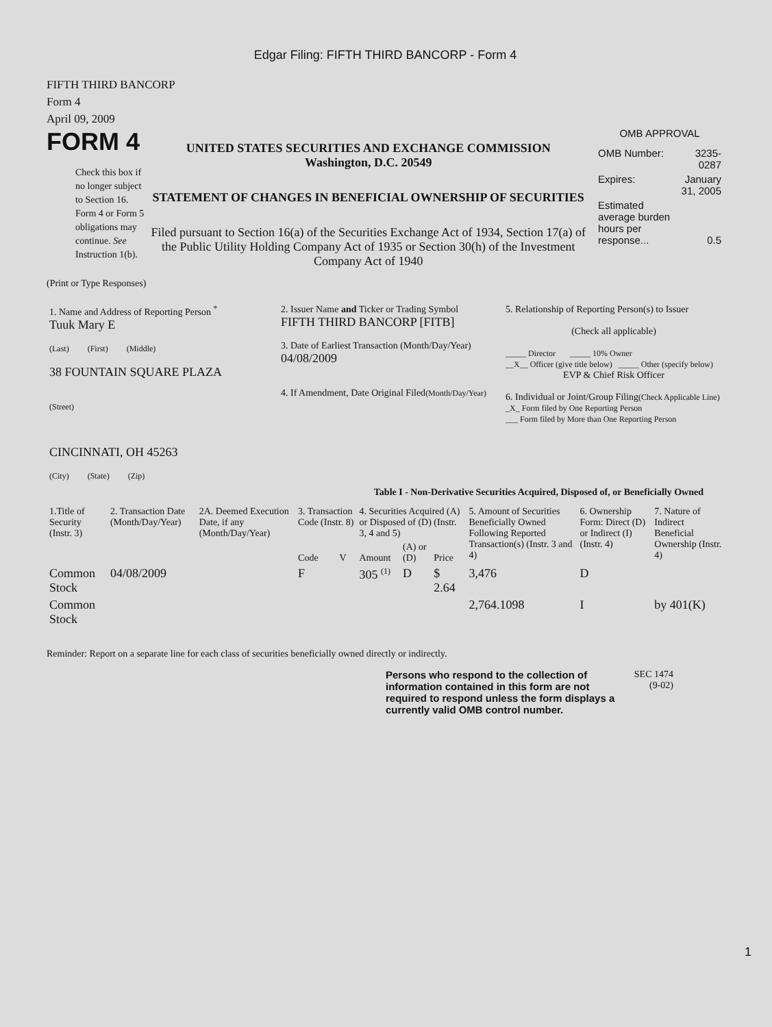Edgar Filing: FIFTH THIRD BANCORP - Form 4
FIFTH THIRD BANCORP
Form 4
April 09, 2009
FORM 4
Check this box if no longer subject to Section 16. Form 4 or Form 5 obligations may continue. See Instruction 1(b).
UNITED STATES SECURITIES AND EXCHANGE COMMISSION
Washington, D.C. 20549
STATEMENT OF CHANGES IN BENEFICIAL OWNERSHIP OF SECURITIES
Filed pursuant to Section 16(a) of the Securities Exchange Act of 1934, Section 17(a) of the Public Utility Holding Company Act of 1935 or Section 30(h) of the Investment Company Act of 1940
OMB APPROVAL
| OMB Number: | 3235-0287 |
| Expires: | January 31, 2005 |
| Estimated average burden hours per response... | 0.5 |
(Print or Type Responses)
| 1. Name and Address of Reporting Person <sup>*</sup> Tuuk Mary E (Last) (First) (Middle) 38 FOUNTAIN SQUARE PLAZA (Street) CINCINNATI, OH 45263 (City) (State) (Zip) | 2. Issuer Name and Ticker or Trading Symbol FIFTH THIRD BANCORP [FITB] 3. Date of Earliest Transaction (Month/Day/Year) 04/08/2009 4. If Amendment, Date Original Filed (Month/Day/Year) | 5. Relationship of Reporting Person(s) to Issuer (Check all applicable) _____ Director _____ 10% Owner __X__ Officer (give title below) _____ Other (specify below) EVP & Chief Risk Officer 6. Individual or Joint/Group Filing (Check Applicable Line) _X_ Form filed by One Reporting Person ___ Form filed by More than One Reporting Person |
Table I - Non-Derivative Securities Acquired, Disposed of, or Beneficially Owned
| 1.Title of Security (Instr. 3) | 2. Transaction Date (Month/Day/Year) | 2A. Deemed Execution Date, if any (Month/Day/Year) | 3. Transaction Code (Instr. 8) | | 4. Securities Acquired (A) or Disposed of (D) (Instr. 3, 4 and 5) | | | 5. Amount of Securities Beneficially Owned Following Reported Transaction(s) (Instr. 3 and 4) | 6. Ownership Form: Direct (D) or Indirect (I) (Instr. 4) | 7. Nature of Indirect Beneficial Ownership (Instr. 4) |
| --- | --- | --- | --- | --- | --- | --- | --- | --- | --- | --- |
| | | | Code | V | Amount | (A) or (D) | Price | | | |
| Common Stock | 04/08/2009 | | F | | 305 <sup>(1)</sup> | D | $ 2.64 | 3,476 | D | |
| Common Stock | | | | | | | | 2,764.1098 | I | by 401(K) |
Reminder: Report on a separate line for each class of securities beneficially owned directly or indirectly.
Persons who respond to the collection of information contained in this form are not required to respond unless the form displays a currently valid OMB control number.
SEC 1474
(9-02)
1